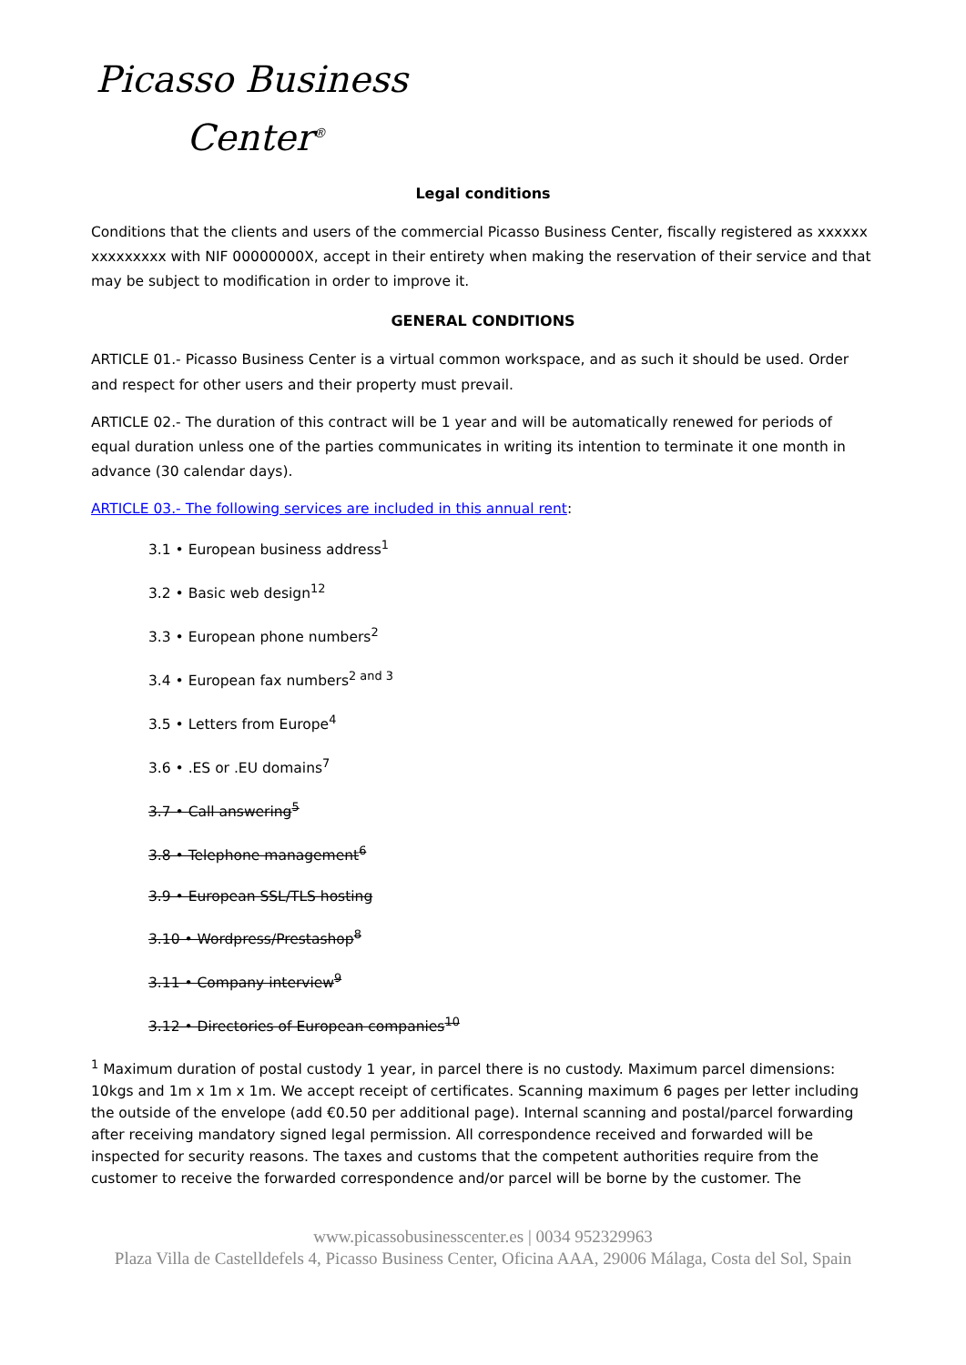Picasso Business
Center<sup>®</sup>
Legal conditions
Conditions that the clients and users of the commercial Picasso Business Center, fiscally registered as xxxxxx xxxxxxxxx with NIF 00000000X, accept in their entirety when making the reservation of their service and that may be subject to modification in order to improve it.
GENERAL CONDITIONS
ARTICLE 01.- Picasso Business Center is a virtual common workspace, and as such it should be used. Order and respect for other users and their property must prevail.
ARTICLE 02.- The duration of this contract will be 1 year and will be automatically renewed for periods of equal duration unless one of the parties communicates in writing its intention to terminate it one month in advance (30 calendar days).
ARTICLE 03.- The following services are included in this annual rent:
3.1 • European business address<sup>1</sup>
3.2 • Basic web design<sup>12</sup>
3.3 • European phone numbers<sup>2</sup>
3.4 • European fax numbers<sup>2 and 3</sup>
3.5 • Letters from Europe<sup>4</sup>
3.6 • .ES or .EU domains<sup>7</sup>
3.7 • Call answering<sup>5</sup>
3.8 • Telephone management<sup>6</sup>
3.9 • European SSL/TLS hosting
3.10 • Wordpress/Prestashop<sup>8</sup>
3.11 • Company interview<sup>9</sup>
3.12 • Directories of European companies<sup>10</sup>
<sup>1</sup> Maximum duration of postal custody 1 year, in parcel there is no custody. Maximum parcel dimensions: 10kgs and 1m x 1m x 1m. We accept receipt of certificates. Scanning maximum 6 pages per letter including the outside of the envelope (add €0.50 per additional page). Internal scanning and postal/parcel forwarding after receiving mandatory signed legal permission. All correspondence received and forwarded will be inspected for security reasons. The taxes and customs that the competent authorities require from the customer to receive the forwarded correspondence and/or parcel will be borne by the customer. The
www.picassobusinesscenter.es | 0034 952329963
Plaza Villa de Castelldefels 4, Picasso Business Center, Oficina AAA, 29006 Málaga, Costa del Sol, Spain